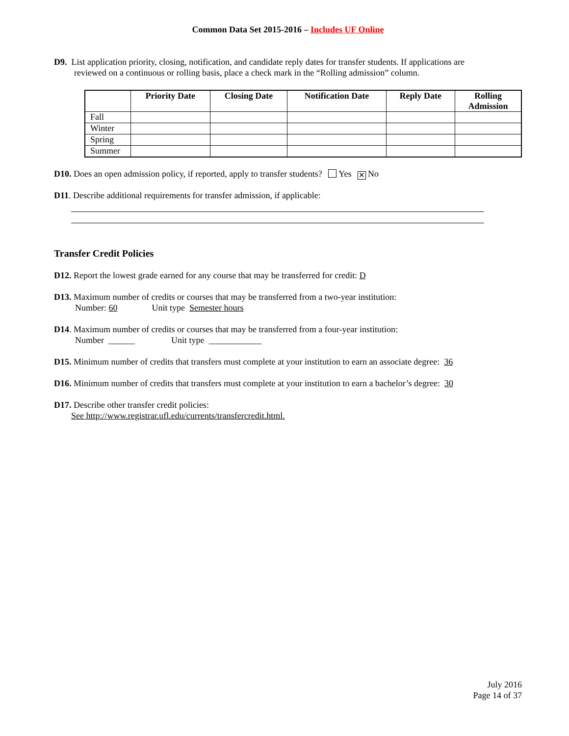Common Data Set 2015-2016 – Includes UF Online
D9. List application priority, closing, notification, and candidate reply dates for transfer students. If applications are
reviewed on a continuous or rolling basis, place a check mark in the “Rolling admission” column.
| | Priority Date | Closing Date | Notification Date | Reply Date | Rolling Admission |
| --- | --- | --- | --- | --- | --- |
| Fall | | | | | |
| Winter | | | | | |
| Spring | | | | | |
| Summer | | | | | |
D10. Does an open admission policy, if reported, apply to transfer students? Yes ✕ No
D11. Describe additional requirements for transfer admission, if applicable:
Transfer Credit Policies
D12. Report the lowest grade earned for any course that may be transferred for credit: D
D13. Maximum number of credits or courses that may be transferred from a two-year institution:
Number: 60 Unit type Semester hours
D14. Maximum number of credits or courses that may be transferred from a four-year institution:
Number ______ Unit type ____________
D15. Minimum number of credits that transfers must complete at your institution to earn an associate degree: 36
D16. Minimum number of credits that transfers must complete at your institution to earn a bachelor’s degree: 30
D17. Describe other transfer credit policies:
See http://www.registrar.ufl.edu/currents/transfercredit.html.
July 2016
Page 14 of 37